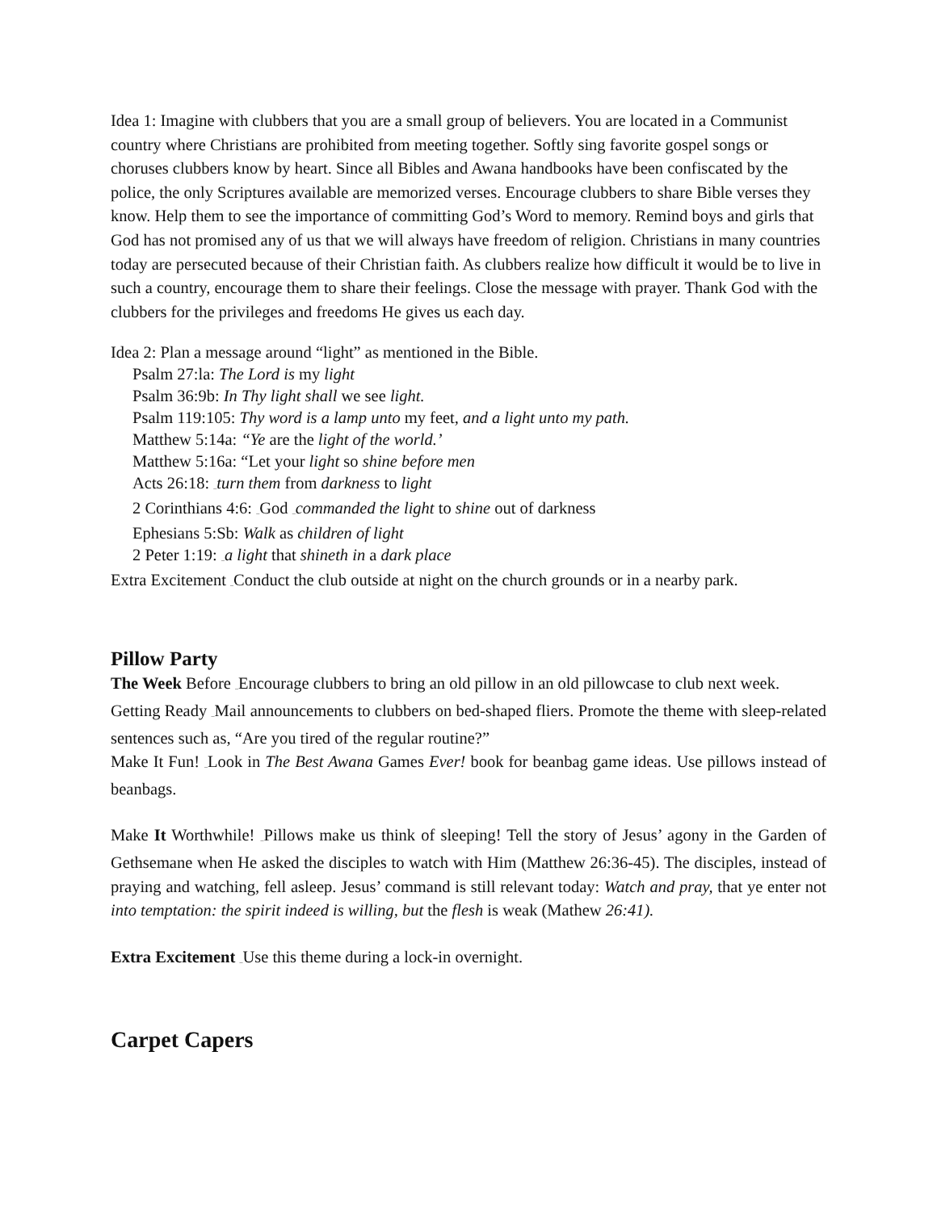Idea 1: Imagine with clubbers that you are a small group of believers. You are located in a Communist country where Christians are prohibited from meeting together. Softly sing favorite gospel songs or choruses clubbers know by heart. Since all Bibles and Awana handbooks have been confiscated by the police, the only Scriptures available are memorized verses. Encourage clubbers to share Bible verses they know. Help them to see the importance of committing God’s Word to memory. Remind boys and girls that God has not promised any of us that we will always have freedom of religion. Christians in many countries today are persecuted because of their Christian faith. As clubbers realize how difficult it would be to live in such a country, encourage them to share their feelings. Close the message with prayer. Thank God with the clubbers for the privileges and freedoms He gives us each day.
Idea 2: Plan a message around “light” as mentioned in the Bible.
Psalm 27:la: The Lord is my light
Psalm 36:9b: In Thy light shall we see light.
Psalm 119:105: Thy word is a lamp unto my feet, and a light unto my path.
Matthew 5:14a: “Ye are the light of the world.’
Matthew 5:16a: “Let your light so shine before men
Acts 26:18: _turn them from darkness to light
2 Corinthians 4:6: _God _commanded the light to shine out of darkness
Ephesians 5:Sb: Walk as children of light
2 Peter 1:19: _a light that shineth in a dark place
Extra Excitement _Conduct the club outside at night on the church grounds or in a nearby park.
Pillow Party
The Week Before _Encourage clubbers to bring an old pillow in an old pillowcase to club next week.
Getting Ready _Mail announcements to clubbers on bed-shaped fliers. Promote the theme with sleep-related sentences such as, “Are you tired of the regular routine?”
Make It Fun! _Look in The Best Awana Games Ever! book for beanbag game ideas. Use pillows instead of beanbags.
Make It Worthwhile! _Pillows make us think of sleeping! Tell the story of Jesus’ agony in the Garden of Gethsemane when He asked the disciples to watch with Him (Matthew 26:36-45). The disciples, instead of praying and watching, fell asleep. Jesus’ command is still relevant today: Watch and pray, that ye enter not into temptation: the spirit indeed is willing, but the flesh is weak (Mathew 26:41).
Extra Excitement _Use this theme during a lock-in overnight.
Carpet Capers